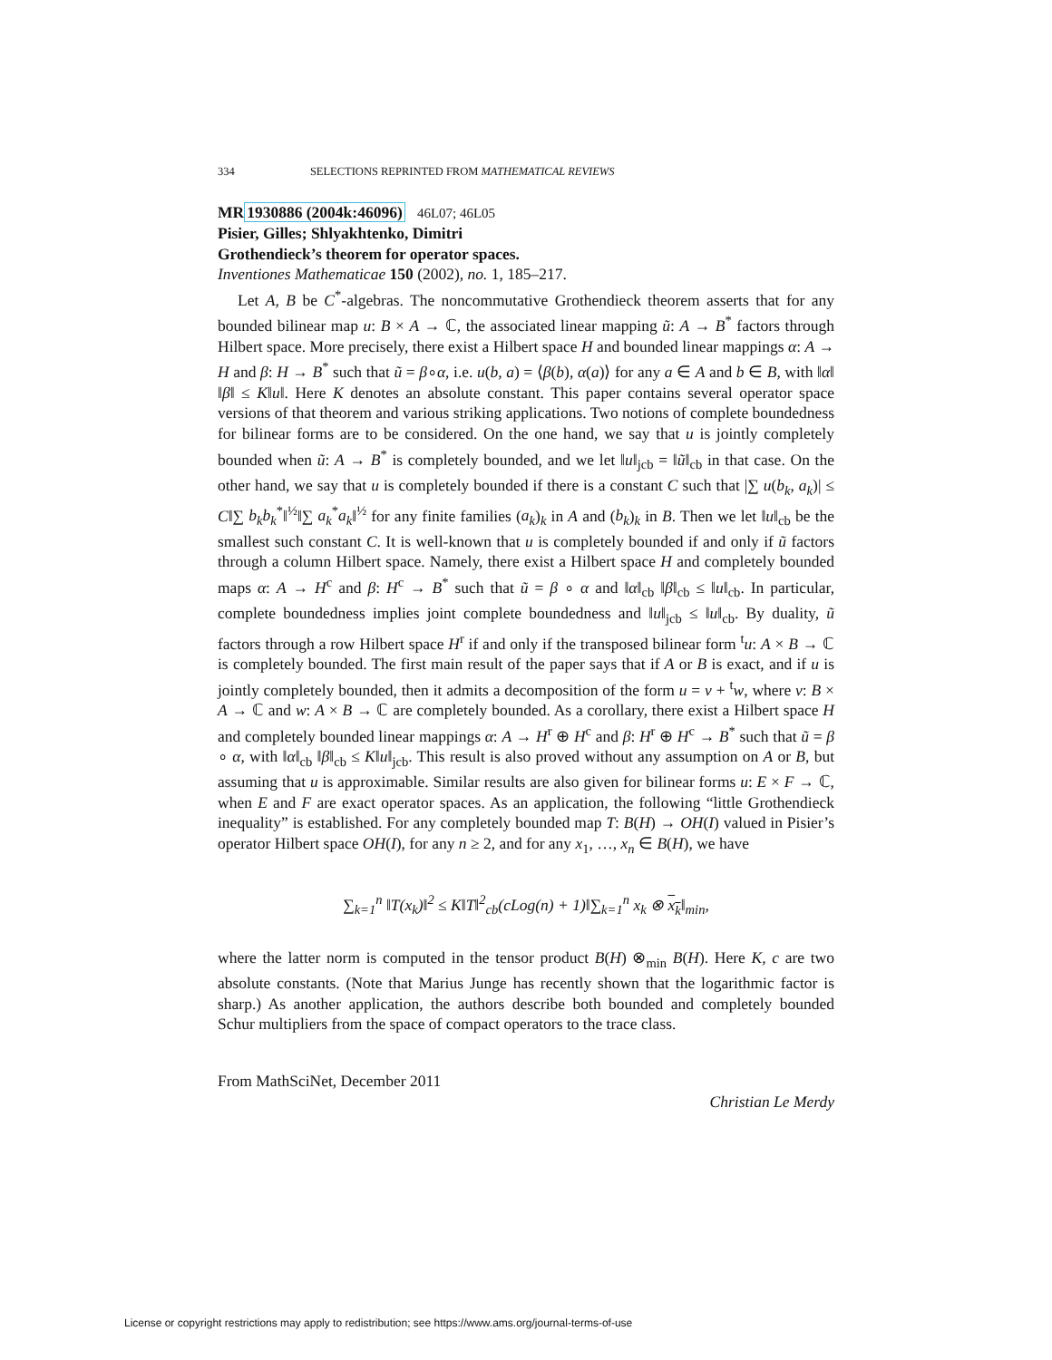334 SELECTIONS REPRINTED FROM MATHEMATICAL REVIEWS
MR1930886 (2004k:46096) 46L07; 46L05
Pisier, Gilles; Shlyakhtenko, Dimitri
Grothendieck’s theorem for operator spaces.
Inventiones Mathematicae 150 (2002), no. 1, 185–217.
Let A, B be C<sup>*</sup>-algebras. The noncommutative Grothendieck theorem asserts that for any bounded bilinear map u: B × A → ℂ, the associated linear mapping ũ: A → B<sup>*</sup> factors through Hilbert space. More precisely, there exist a Hilbert space H and bounded linear mappings α: A → H and β: H → B<sup>*</sup> such that ũ = β∘α, i.e. u(b, a) = ⟨β(b), α(a)⟩ for any a ∈ A and b ∈ B, with ‖α‖ ‖β‖ ≤ K‖u‖. Here K denotes an absolute constant. This paper contains several operator space versions of that theorem and various striking applications. Two notions of complete boundedness for bilinear forms are to be considered. On the one hand, we say that u is jointly completely bounded when ũ: A → B<sup>*</sup> is completely bounded, and we let ‖u‖<sub>jcb</sub> = ‖ũ‖<sub>cb</sub> in that case. On the other hand, we say that u is completely bounded if there is a constant C such that |∑ u(b<sub>k</sub>, a<sub>k</sub>)| ≤ C‖∑ b<sub>k</sub>b<sub>k</sub><sup>*</sup>‖<sup>½</sup>‖∑ a<sub>k</sub><sup>*</sup>a<sub>k</sub>‖<sup>½</sup> for any finite families (a<sub>k</sub>)<sub>k</sub> in A and (b<sub>k</sub>)<sub>k</sub> in B. Then we let ‖u‖<sub>cb</sub> be the smallest such constant C. It is well-known that u is completely bounded if and only if ũ factors through a column Hilbert space. Namely, there exist a Hilbert space H and completely bounded maps α: A → H<sup>c</sup> and β: H<sup>c</sup> → B<sup>*</sup> such that ũ = β ∘ α and ‖α‖<sub>cb</sub> ‖β‖<sub>cb</sub> ≤ ‖u‖<sub>cb</sub>. In particular, complete boundedness implies joint complete boundedness and ‖u‖<sub>jcb</sub> ≤ ‖u‖<sub>cb</sub>. By duality, ũ factors through a row Hilbert space H<sup>r</sup> if and only if the transposed bilinear form <sup>t</sup>u: A × B → ℂ is completely bounded. The first main result of the paper says that if A or B is exact, and if u is jointly completely bounded, then it admits a decomposition of the form u = v + <sup>t</sup>w, where v: B × A → ℂ and w: A × B → ℂ are completely bounded. As a corollary, there exist a Hilbert space H and completely bounded linear mappings α: A → H<sup>r</sup> ⊕ H<sup>c</sup> and β: H<sup>r</sup> ⊕ H<sup>c</sup> → B<sup>*</sup> such that ũ = β ∘ α, with ‖α‖<sub>cb</sub> ‖β‖<sub>cb</sub> ≤ K‖u‖<sub>jcb</sub>. This result is also proved without any assumption on A or B, but assuming that u is approximable. Similar results are also given for bilinear forms u: E × F → ℂ, when E and F are exact operator spaces. As an application, the following “little Grothendieck inequality” is established. For any completely bounded map T: B(H) → OH(I) valued in Pisier’s operator Hilbert space OH(I), for any n ≥ 2, and for any x<sub>1</sub>, …, x<sub>n</sub> ∈ B(H), we have
∑<sub>k=1</sub><sup>n</sup> ‖T(x<sub>k</sub>)‖<sup>2</sup> ≤ K‖T‖<sup>2</sup><sub>cb</sub>(cLog(n) + 1)‖∑<sub>k=1</sub><sup>n</sup> x<sub>k</sub> ⊗ x<sub>k</sub>‖<sub>min</sub>,
where the latter norm is computed in the tensor product B(H) ⊗<sub>min</sub> B(H). Here K, c are two absolute constants. (Note that Marius Junge has recently shown that the logarithmic factor is sharp.) As another application, the authors describe both bounded and completely bounded Schur multipliers from the space of compact operators to the trace class.
From MathSciNet, December 2011
Christian Le Merdy
License or copyright restrictions may apply to redistribution; see https://www.ams.org/journal-terms-of-use